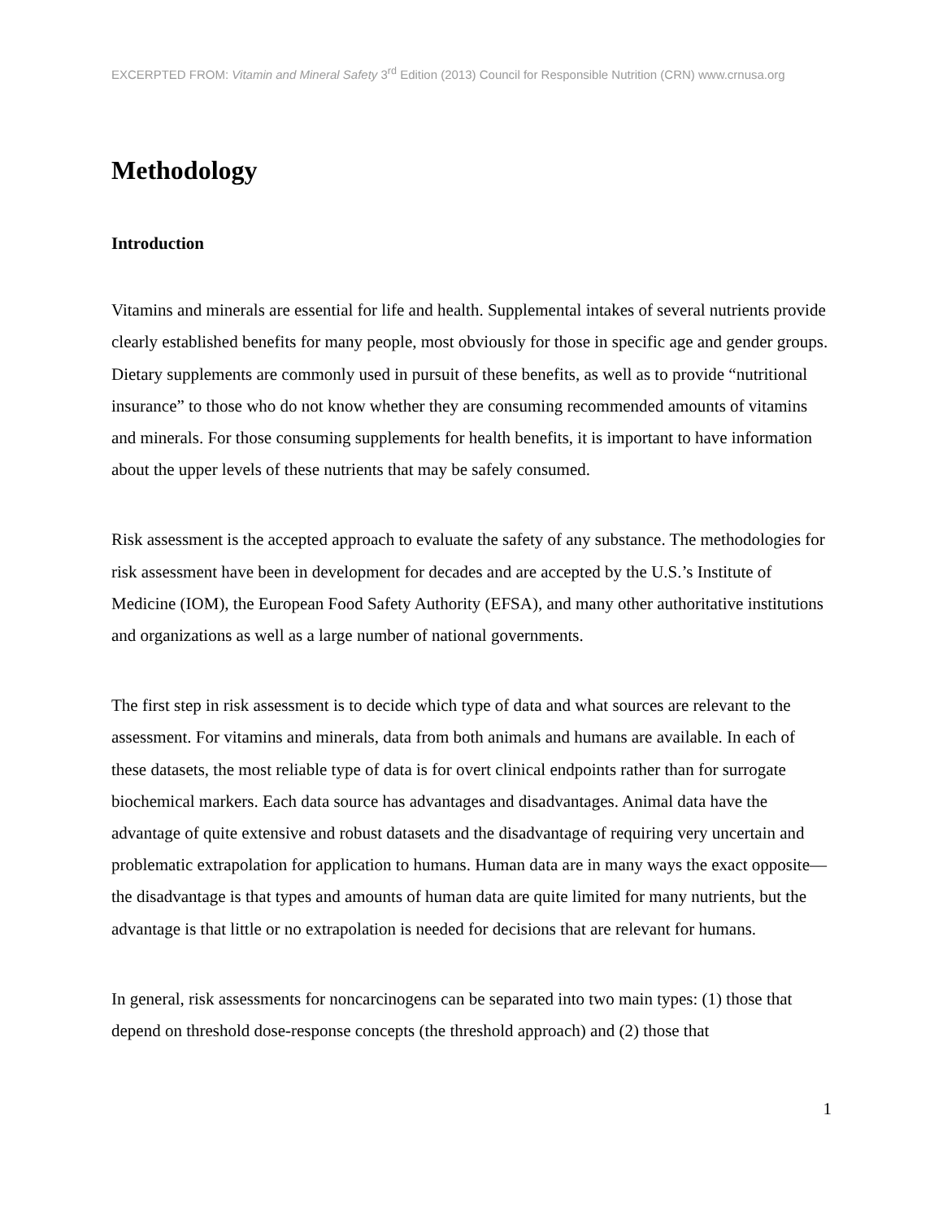EXCERPTED FROM: Vitamin and Mineral Safety 3<sup>rd</sup> Edition (2013) Council for Responsible Nutrition (CRN) www.crnusa.org
Methodology
Introduction
Vitamins and minerals are essential for life and health. Supplemental intakes of several nutrients provide clearly established benefits for many people, most obviously for those in specific age and gender groups. Dietary supplements are commonly used in pursuit of these benefits, as well as to provide “nutritional insurance” to those who do not know whether they are consuming recommended amounts of vitamins and minerals. For those consuming supplements for health benefits, it is important to have information about the upper levels of these nutrients that may be safely consumed.
Risk assessment is the accepted approach to evaluate the safety of any substance. The methodologies for risk assessment have been in development for decades and are accepted by the U.S.’s Institute of Medicine (IOM), the European Food Safety Authority (EFSA), and many other authoritative institutions and organizations as well as a large number of national governments.
The first step in risk assessment is to decide which type of data and what sources are relevant to the assessment. For vitamins and minerals, data from both animals and humans are available. In each of these datasets, the most reliable type of data is for overt clinical endpoints rather than for surrogate biochemical markers. Each data source has advantages and disadvantages. Animal data have the advantage of quite extensive and robust datasets and the disadvantage of requiring very uncertain and problematic extrapolation for application to humans. Human data are in many ways the exact opposite—the disadvantage is that types and amounts of human data are quite limited for many nutrients, but the advantage is that little or no extrapolation is needed for decisions that are relevant for humans.
In general, risk assessments for noncarcinogens can be separated into two main types: (1) those that depend on threshold dose-response concepts (the threshold approach) and (2) those that
1